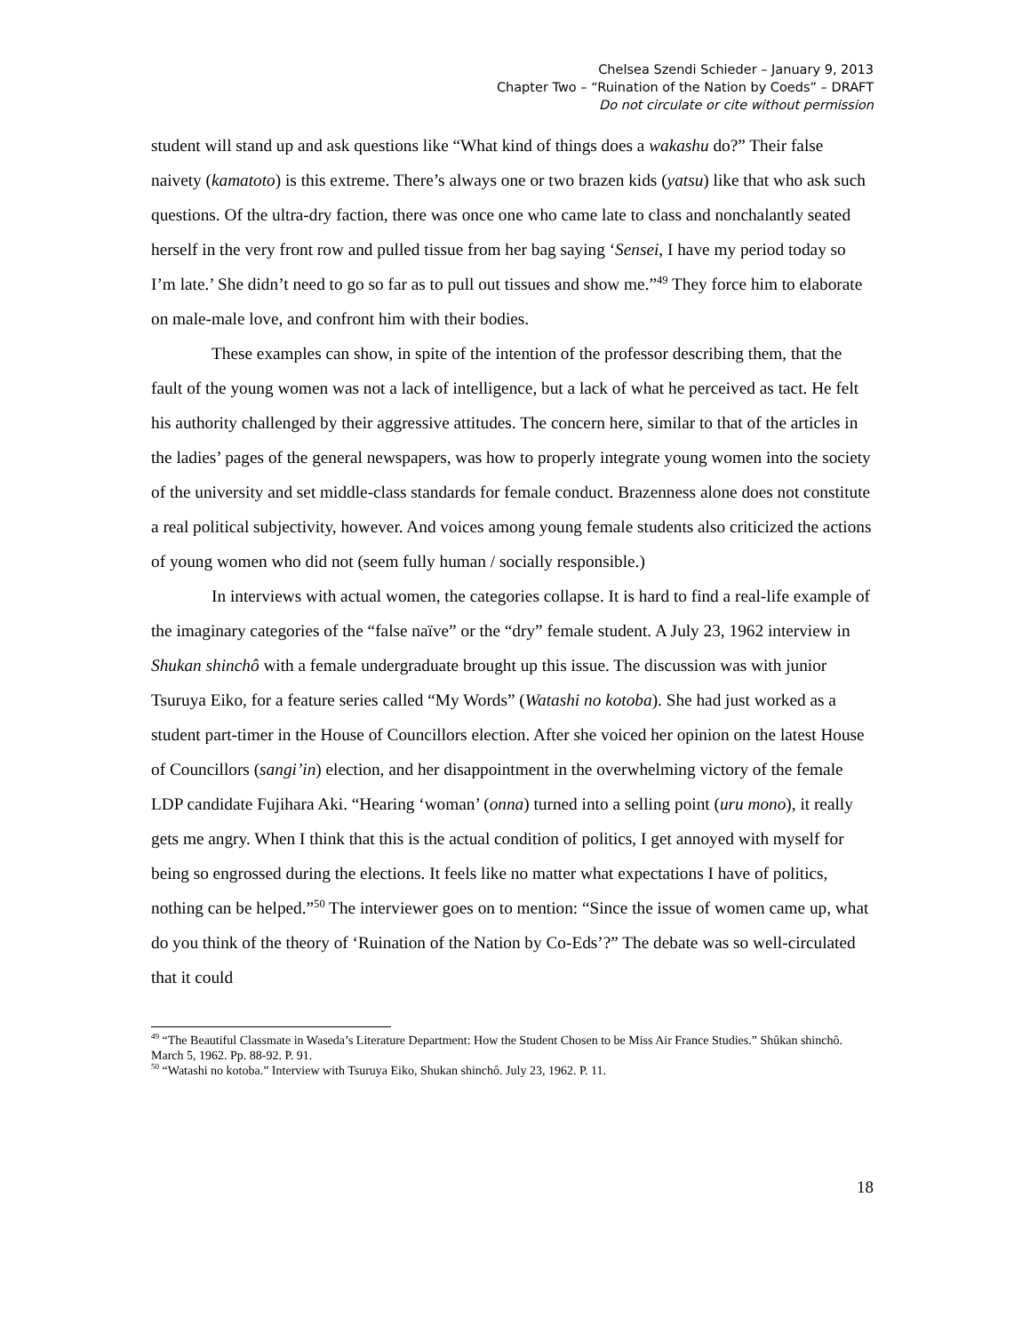Chelsea Szendi Schieder – January 9, 2013
Chapter Two – “Ruination of the Nation by Coeds” – DRAFT
Do not circulate or cite without permission
student will stand up and ask questions like “What kind of things does a wakashu do?” Their false naivety (kamatoto) is this extreme. There’s always one or two brazen kids (yatsu) like that who ask such questions. Of the ultra-dry faction, there was once one who came late to class and nonchalantly seated herself in the very front row and pulled tissue from her bag saying ‘Sensei, I have my period today so I’m late.’ She didn’t need to go so far as to pull out tissues and show me.”<sup>49</sup> They force him to elaborate on male-male love, and confront him with their bodies.
These examples can show, in spite of the intention of the professor describing them, that the fault of the young women was not a lack of intelligence, but a lack of what he perceived as tact. He felt his authority challenged by their aggressive attitudes. The concern here, similar to that of the articles in the ladies’ pages of the general newspapers, was how to properly integrate young women into the society of the university and set middle-class standards for female conduct. Brazenness alone does not constitute a real political subjectivity, however. And voices among young female students also criticized the actions of young women who did not (seem fully human / socially responsible.)
In interviews with actual women, the categories collapse. It is hard to find a real-life example of the imaginary categories of the “false naïve” or the “dry” female student. A July 23, 1962 interview in Shukan shinchô with a female undergraduate brought up this issue. The discussion was with junior Tsuruya Eiko, for a feature series called “My Words” (Watashi no kotoba). She had just worked as a student part-timer in the House of Councillors election. After she voiced her opinion on the latest House of Councillors (sangi’in) election, and her disappointment in the overwhelming victory of the female LDP candidate Fujihara Aki. “Hearing ‘woman’ (onna) turned into a selling point (uru mono), it really gets me angry. When I think that this is the actual condition of politics, I get annoyed with myself for being so engrossed during the elections. It feels like no matter what expectations I have of politics, nothing can be helped.”<sup>50</sup> The interviewer goes on to mention: “Since the issue of women came up, what do you think of the theory of ‘Ruination of the Nation by Co-Eds’?” The debate was so well-circulated that it could
<sup>49</sup> “The Beautiful Classmate in Waseda’s Literature Department: How the Student Chosen to be Miss Air France Studies.” Shûkan shinchô. March 5, 1962. Pp. 88-92. P. 91.
<sup>50</sup> “Watashi no kotoba.” Interview with Tsuruya Eiko, Shukan shinchô. July 23, 1962. P. 11.
18